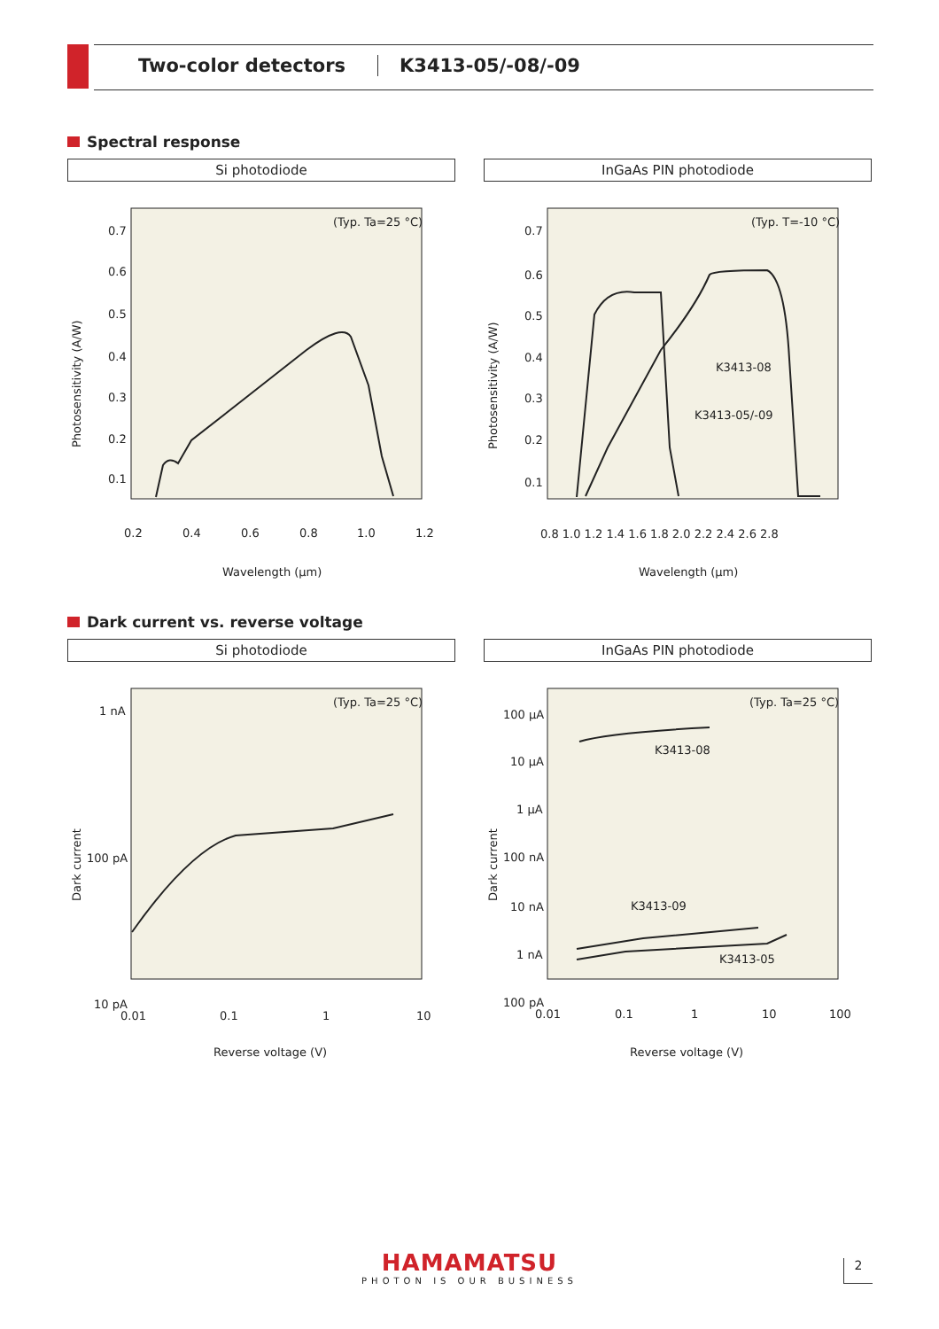Two-color detectors K3413-05/-08/-09
Spectral response
Si photodiode
(Typ. Ta=25 °C)
0.7
0.6
0.5
0.4
0.3
0.2
0.1
0.2
0.4
0.6
0.8
1.0
1.2
Wavelength (μm)
Photosensitivity (A/W)
InGaAs PIN photodiode
(Typ. T=-10 °C)
K3413-08
K3413-05/-09
0.7
0.6
0.5
0.4
0.3
0.2
0.1
0.8 1.0 1.2 1.4 1.6 1.8 2.0 2.2 2.4 2.6 2.8
Wavelength (μm)
Photosensitivity (A/W)
Dark current vs. reverse voltage
Si photodiode
(Typ. Ta=25 °C)
1 nA
100 pA
10 pA
0.01
0.1
1
10
Reverse voltage (V)
Dark current
InGaAs PIN photodiode
(Typ. Ta=25 °C)
K3413-08
K3413-09
K3413-05
100 μA
10 μA
1 μA
100 nA
10 nA
1 nA
100 pA
0.01
0.1
1
10
100
Reverse voltage (V)
Dark current
HAMAMATSU
PHOTON IS OUR BUSINESS
2